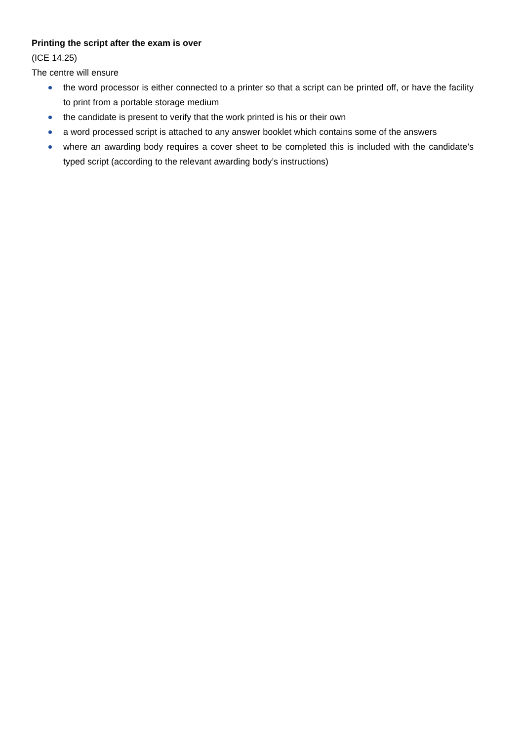Printing the script after the exam is over
(ICE 14.25)
The centre will ensure
the word processor is either connected to a printer so that a script can be printed off, or have the facility to print from a portable storage medium
the candidate is present to verify that the work printed is his or their own
a word processed script is attached to any answer booklet which contains some of the answers
where an awarding body requires a cover sheet to be completed this is included with the candidate’s typed script (according to the relevant awarding body’s instructions)